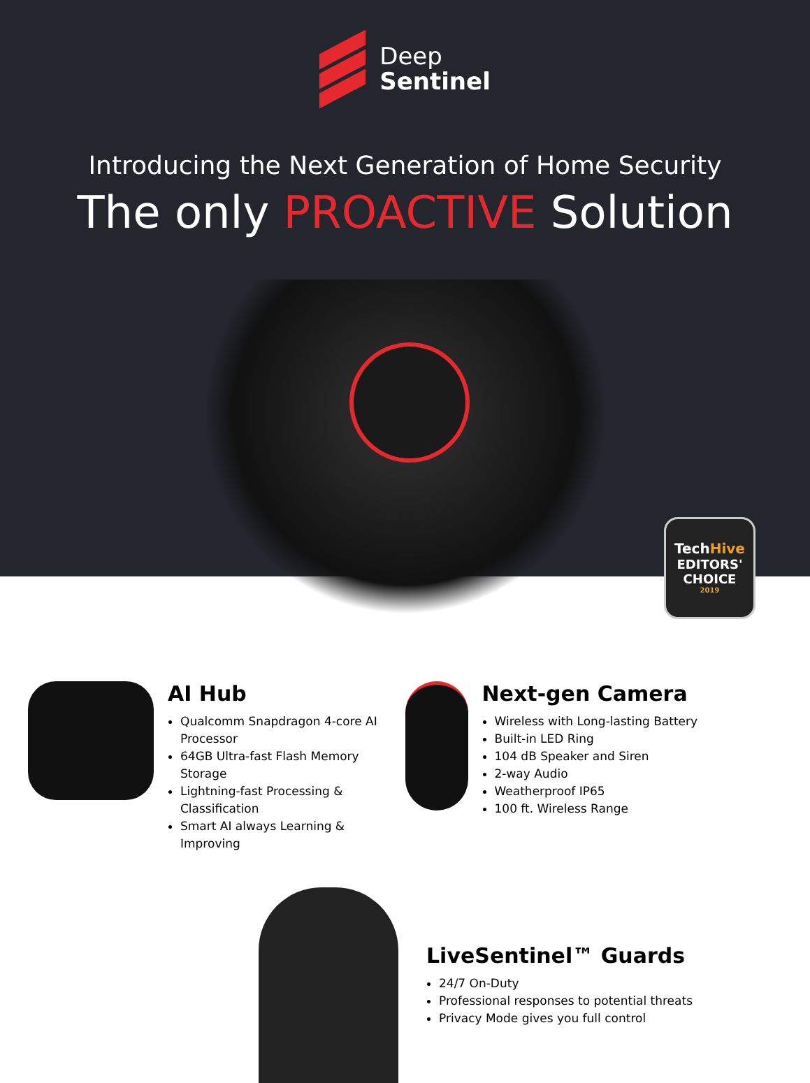Deep
Sentinel
Introducing the Next Generation of Home Security
The only PROACTIVE Solution
TechHive
EDITORS' CHOICE
2019
1
AI Hub
Qualcomm Snapdragon 4-core AI Processor
64GB Ultra-fast Flash Memory Storage
Lightning-fast Processing & Classification
Smart AI always Learning & Improving
Next-gen Camera
Wireless with Long-lasting Battery
Built-in LED Ring
104 dB Speaker and Siren
2-way Audio
Weatherproof IP65
100 ft. Wireless Range
LiveSentinel™ Guards
24/7 On-Duty
Professional responses to potential threats
Privacy Mode gives you full control